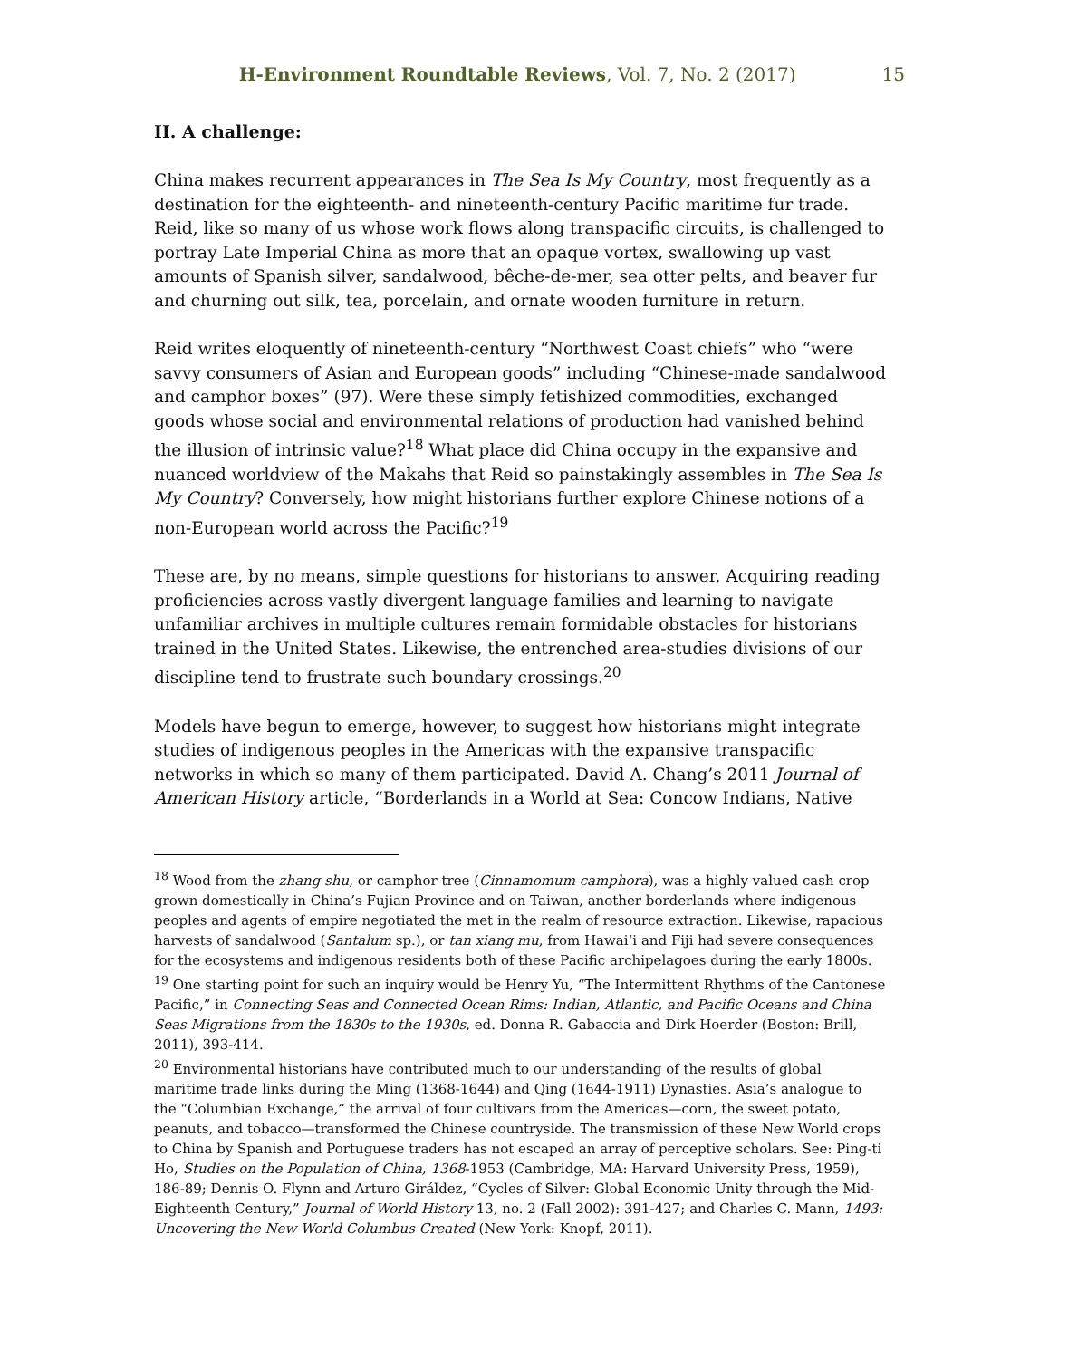H-Environment Roundtable Reviews, Vol. 7, No. 2 (2017) 15
II. A challenge:
China makes recurrent appearances in The Sea Is My Country, most frequently as a destination for the eighteenth- and nineteenth-century Pacific maritime fur trade. Reid, like so many of us whose work flows along transpacific circuits, is challenged to portray Late Imperial China as more that an opaque vortex, swallowing up vast amounts of Spanish silver, sandalwood, bêche-de-mer, sea otter pelts, and beaver fur and churning out silk, tea, porcelain, and ornate wooden furniture in return.
Reid writes eloquently of nineteenth-century “Northwest Coast chiefs” who “were savvy consumers of Asian and European goods” including “Chinese-made sandalwood and camphor boxes” (97). Were these simply fetishized commodities, exchanged goods whose social and environmental relations of production had vanished behind the illusion of intrinsic value?<sup>18</sup> What place did China occupy in the expansive and nuanced worldview of the Makahs that Reid so painstakingly assembles in The Sea Is My Country? Conversely, how might historians further explore Chinese notions of a non-European world across the Pacific?<sup>19</sup>
These are, by no means, simple questions for historians to answer. Acquiring reading proficiencies across vastly divergent language families and learning to navigate unfamiliar archives in multiple cultures remain formidable obstacles for historians trained in the United States. Likewise, the entrenched area-studies divisions of our discipline tend to frustrate such boundary crossings.<sup>20</sup>
Models have begun to emerge, however, to suggest how historians might integrate studies of indigenous peoples in the Americas with the expansive transpacific networks in which so many of them participated. David A. Chang’s 2011 Journal of American History article, “Borderlands in a World at Sea: Concow Indians, Native
<sup>18</sup> Wood from the zhang shu, or camphor tree (Cinnamomum camphora), was a highly valued cash crop grown domestically in China’s Fujian Province and on Taiwan, another borderlands where indigenous peoples and agents of empire negotiated the met in the realm of resource extraction. Likewise, rapacious harvests of sandalwood (Santalum sp.), or tan xiang mu, from Hawaiʻi and Fiji had severe consequences for the ecosystems and indigenous residents both of these Pacific archipelagoes during the early 1800s.
<sup>19</sup> One starting point for such an inquiry would be Henry Yu, “The Intermittent Rhythms of the Cantonese Pacific,” in Connecting Seas and Connected Ocean Rims: Indian, Atlantic, and Pacific Oceans and China Seas Migrations from the 1830s to the 1930s, ed. Donna R. Gabaccia and Dirk Hoerder (Boston: Brill, 2011), 393-414.
<sup>20</sup> Environmental historians have contributed much to our understanding of the results of global maritime trade links during the Ming (1368-1644) and Qing (1644-1911) Dynasties. Asia’s analogue to the “Columbian Exchange,” the arrival of four cultivars from the Americas—corn, the sweet potato, peanuts, and tobacco—transformed the Chinese countryside. The transmission of these New World crops to China by Spanish and Portuguese traders has not escaped an array of perceptive scholars. See: Ping-ti Ho, Studies on the Population of China, 1368-1953 (Cambridge, MA: Harvard University Press, 1959), 186-89; Dennis O. Flynn and Arturo Giráldez, “Cycles of Silver: Global Economic Unity through the Mid-Eighteenth Century,” Journal of World History 13, no. 2 (Fall 2002): 391-427; and Charles C. Mann, 1493: Uncovering the New World Columbus Created (New York: Knopf, 2011).